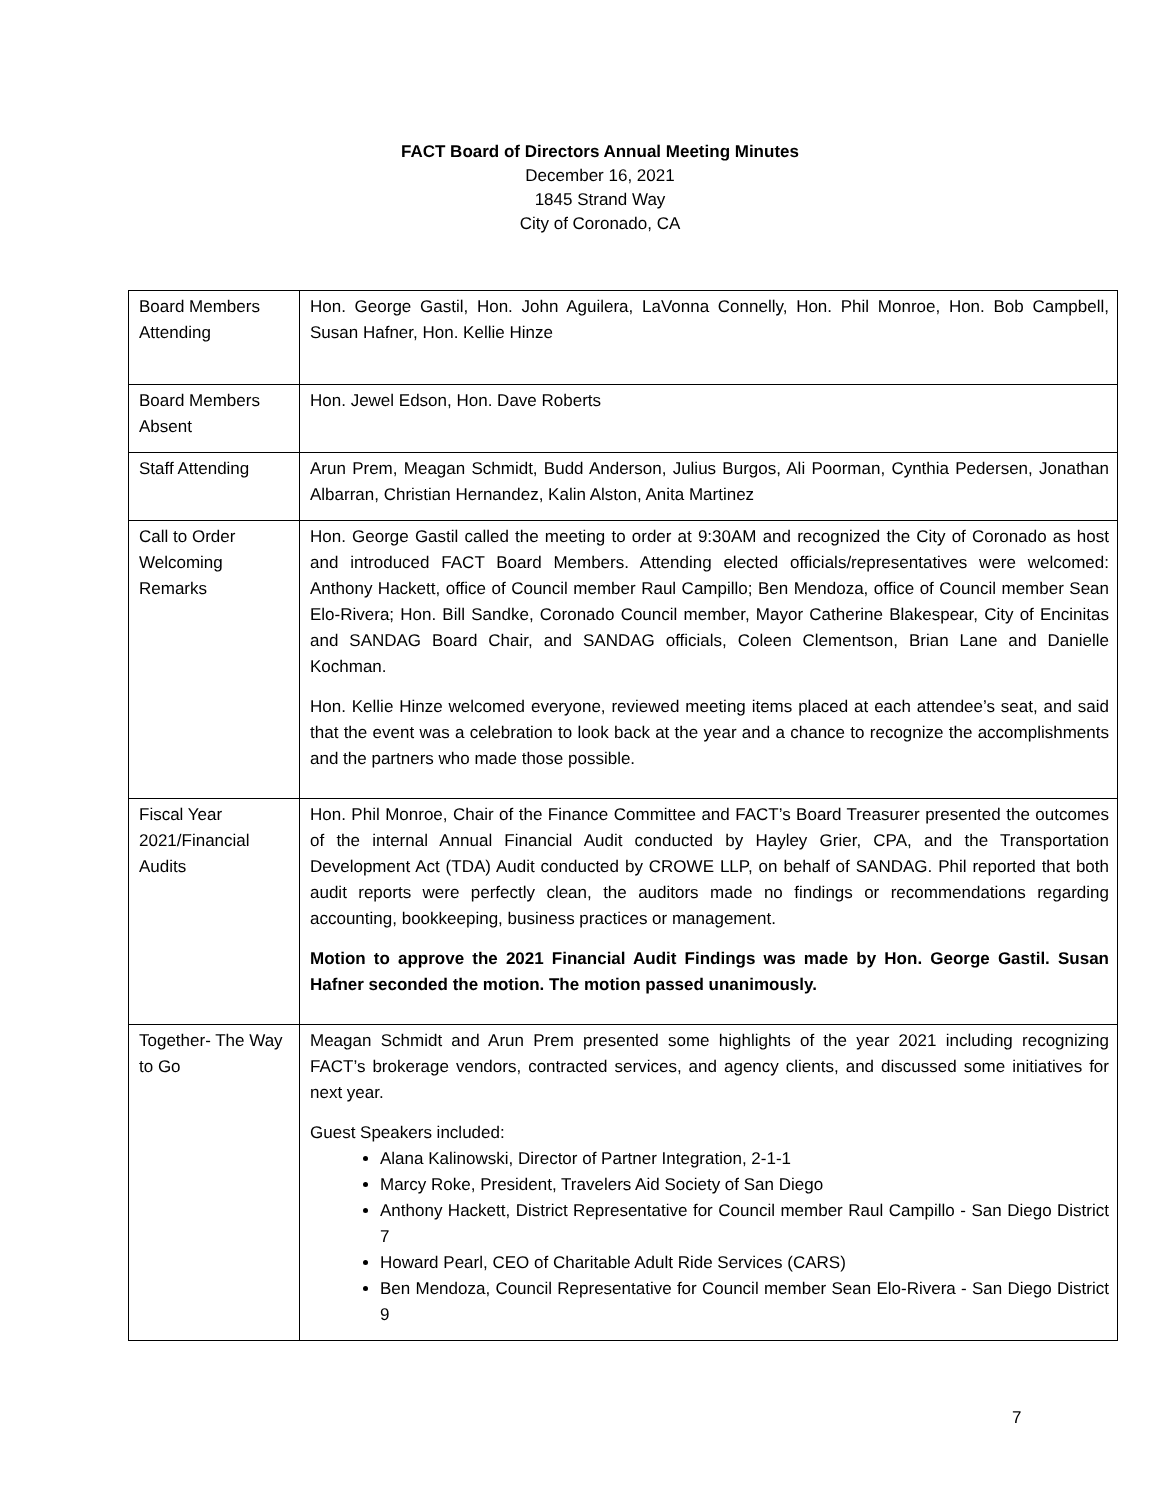FACT Board of Directors Annual Meeting Minutes
December 16, 2021
1845 Strand Way
City of Coronado, CA
| Board Members Attending | Hon. George Gastil, Hon. John Aguilera, LaVonna Connelly, Hon. Phil Monroe, Hon. Bob Campbell, Susan Hafner, Hon. Kellie Hinze |
| Board Members Absent | Hon. Jewel Edson, Hon. Dave Roberts |
| Staff Attending | Arun Prem, Meagan Schmidt, Budd Anderson, Julius Burgos, Ali Poorman, Cynthia Pedersen, Jonathan Albarran, Christian Hernandez, Kalin Alston, Anita Martinez |
| Call to Order Welcoming Remarks | Hon. George Gastil called the meeting to order at 9:30AM and recognized the City of Coronado as host and introduced FACT Board Members. Attending elected officials/representatives were welcomed: Anthony Hackett, office of Council member Raul Campillo; Ben Mendoza, office of Council member Sean Elo-Rivera; Hon. Bill Sandke, Coronado Council member, Mayor Catherine Blakespear, City of Encinitas and SANDAG Board Chair, and SANDAG officials, Coleen Clementson, Brian Lane and Danielle Kochman. Hon. Kellie Hinze welcomed everyone, reviewed meeting items placed at each attendee’s seat, and said that the event was a celebration to look back at the year and a chance to recognize the accomplishments and the partners who made those possible. |
| Fiscal Year 2021/Financial Audits | Hon. Phil Monroe, Chair of the Finance Committee and FACT’s Board Treasurer presented the outcomes of the internal Annual Financial Audit conducted by Hayley Grier, CPA, and the Transportation Development Act (TDA) Audit conducted by CROWE LLP, on behalf of SANDAG. Phil reported that both audit reports were perfectly clean, the auditors made no findings or recommendations regarding accounting, bookkeeping, business practices or management. Motion to approve the 2021 Financial Audit Findings was made by Hon. George Gastil. Susan Hafner seconded the motion. The motion passed unanimously. |
| Together- The Way to Go | Meagan Schmidt and Arun Prem presented some highlights of the year 2021 including recognizing FACT’s brokerage vendors, contracted services, and agency clients, and discussed some initiatives for next year. Guest Speakers included: Alana Kalinowski, Director of Partner Integration, 2-1-1 Marcy Roke, President, Travelers Aid Society of San Diego Anthony Hackett, District Representative for Council member Raul Campillo - San Diego District 7 Howard Pearl, CEO of Charitable Adult Ride Services (CARS) Ben Mendoza, Council Representative for Council member Sean Elo-Rivera - San Diego District 9 |
7